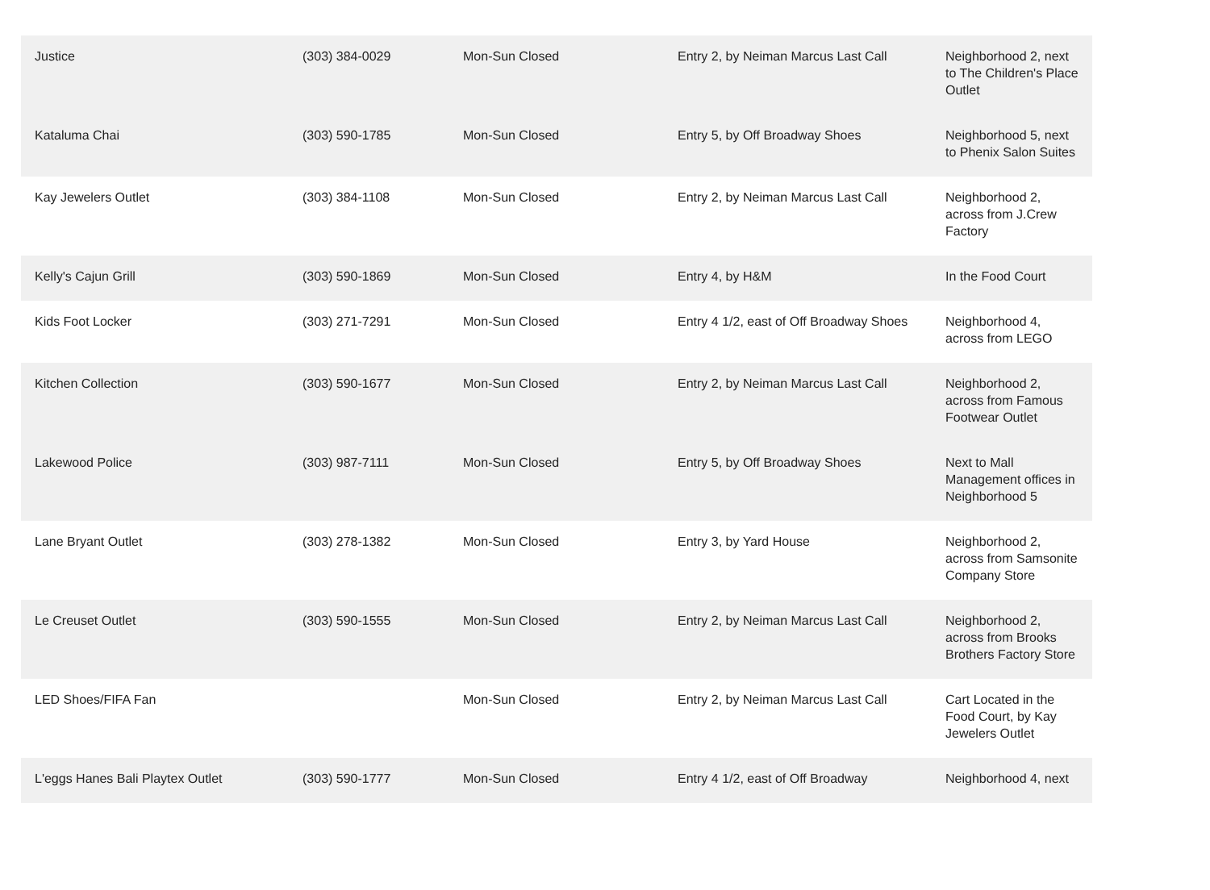| Justice | (303) 384-0029 | Mon-Sun Closed | Entry 2, by Neiman Marcus Last Call | Neighborhood 2, next to The Children's Place Outlet |
| Kataluma Chai | (303) 590-1785 | Mon-Sun Closed | Entry 5, by Off Broadway Shoes | Neighborhood 5, next to Phenix Salon Suites |
| Kay Jewelers Outlet | (303) 384-1108 | Mon-Sun Closed | Entry 2, by Neiman Marcus Last Call | Neighborhood 2, across from J.Crew Factory |
| Kelly's Cajun Grill | (303) 590-1869 | Mon-Sun Closed | Entry 4, by H&M | In the Food Court |
| Kids Foot Locker | (303) 271-7291 | Mon-Sun Closed | Entry 4 1/2, east of Off Broadway Shoes | Neighborhood 4, across from LEGO |
| Kitchen Collection | (303) 590-1677 | Mon-Sun Closed | Entry 2, by Neiman Marcus Last Call | Neighborhood 2, across from Famous Footwear Outlet |
| Lakewood Police | (303) 987-7111 | Mon-Sun Closed | Entry 5, by Off Broadway Shoes | Next to Mall Management offices in Neighborhood 5 |
| Lane Bryant Outlet | (303) 278-1382 | Mon-Sun Closed | Entry 3, by Yard House | Neighborhood 2, across from Samsonite Company Store |
| Le Creuset Outlet | (303) 590-1555 | Mon-Sun Closed | Entry 2, by Neiman Marcus Last Call | Neighborhood 2, across from Brooks Brothers Factory Store |
| LED Shoes/FIFA Fan | | Mon-Sun Closed | Entry 2, by Neiman Marcus Last Call | Cart Located in the Food Court, by Kay Jewelers Outlet |
| L'eggs Hanes Bali Playtex Outlet | (303) 590-1777 | Mon-Sun Closed | Entry 4 1/2, east of Off Broadway | Neighborhood 4, next |